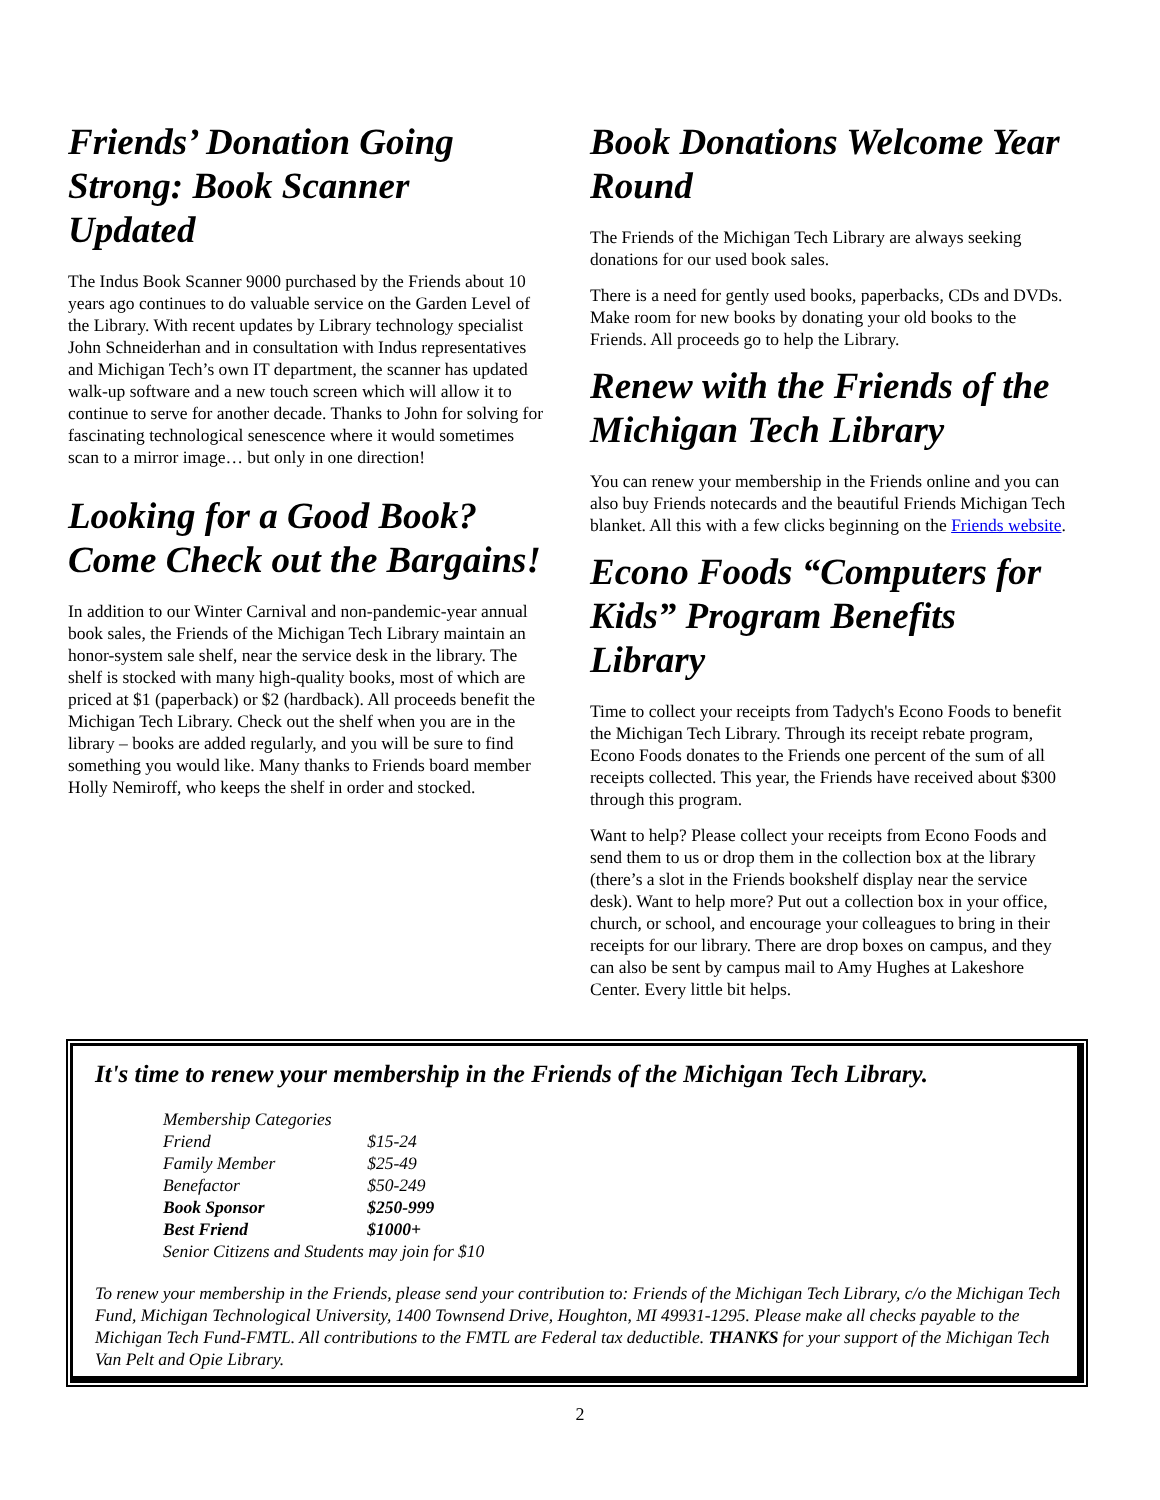Friends’ Donation Going Strong: Book Scanner Updated
The Indus Book Scanner 9000 purchased by the Friends about 10 years ago continues to do valuable service on the Garden Level of the Library. With recent updates by Library technology specialist John Schneiderhan and in consultation with Indus representatives and Michigan Tech’s own IT department, the scanner has updated walk-up software and a new touch screen which will allow it to continue to serve for another decade. Thanks to John for solving for fascinating technological senescence where it would sometimes scan to a mirror image… but only in one direction!
Looking for a Good Book? Come Check out the Bargains!
In addition to our Winter Carnival and non-pandemic-year annual book sales, the Friends of the Michigan Tech Library maintain an honor-system sale shelf, near the service desk in the library. The shelf is stocked with many high-quality books, most of which are priced at $1 (paperback) or $2 (hardback). All proceeds benefit the Michigan Tech Library. Check out the shelf when you are in the library – books are added regularly, and you will be sure to find something you would like. Many thanks to Friends board member Holly Nemiroff, who keeps the shelf in order and stocked.
Book Donations Welcome Year Round
The Friends of the Michigan Tech Library are always seeking donations for our used book sales.
There is a need for gently used books, paperbacks, CDs and DVDs. Make room for new books by donating your old books to the Friends. All proceeds go to help the Library.
Renew with the Friends of the Michigan Tech Library
You can renew your membership in the Friends online and you can also buy Friends notecards and the beautiful Friends Michigan Tech blanket. All this with a few clicks beginning on the Friends website.
Econo Foods “Computers for Kids” Program Benefits Library
Time to collect your receipts from Tadych's Econo Foods to benefit the Michigan Tech Library. Through its receipt rebate program, Econo Foods donates to the Friends one percent of the sum of all receipts collected. This year, the Friends have received about $300 through this program.
Want to help? Please collect your receipts from Econo Foods and send them to us or drop them in the collection box at the library (there’s a slot in the Friends bookshelf display near the service desk). Want to help more? Put out a collection box in your office, church, or school, and encourage your colleagues to bring in their receipts for our library. There are drop boxes on campus, and they can also be sent by campus mail to Amy Hughes at Lakeshore Center. Every little bit helps.
It's time to renew your membership in the Friends of the Michigan Tech Library.
| Membership Categories | |
| Friend | $15-24 |
| Family Member | $25-49 |
| Benefactor | $50-249 |
| Book Sponsor | $250-999 |
| Best Friend | $1000+ |
| Senior Citizens and Students may join for $10 | |
To renew your membership in the Friends, please send your contribution to: Friends of the Michigan Tech Library, c/o the Michigan Tech Fund, Michigan Technological University, 1400 Townsend Drive, Houghton, MI 49931-1295. Please make all checks payable to the Michigan Tech Fund-FMTL. All contributions to the FMTL are Federal tax deductible. THANKS for your support of the Michigan Tech Van Pelt and Opie Library.
2